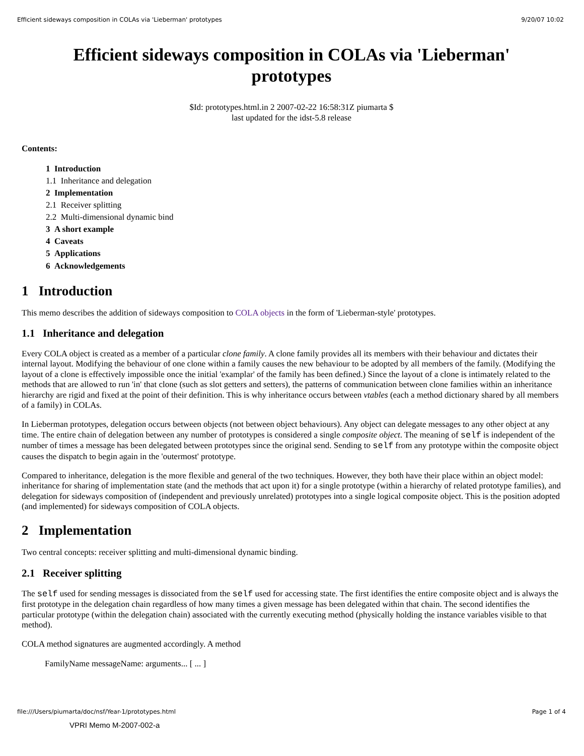Efficient sideways composition in COLAs via 'Lieberman' prototypes 9/20/07 10:02
Efficient sideways composition in COLAs via 'Lieberman' prototypes
$Id: prototypes.html.in 2 2007-02-22 16:58:31Z piumarta $
last updated for the idst-5.8 release
Contents:
1 Introduction
1.1 Inheritance and delegation
2 Implementation
2.1 Receiver splitting
2.2 Multi-dimensional dynamic bind
3 A short example
4 Caveats
5 Applications
6 Acknowledgements
1 Introduction
This memo describes the addition of sideways composition to COLA objects in the form of 'Lieberman-style' prototypes.
1.1 Inheritance and delegation
Every COLA object is created as a member of a particular clone family. A clone family provides all its members with their behaviour and dictates their internal layout. Modifying the behaviour of one clone within a family causes the new behaviour to be adopted by all members of the family. (Modifying the layout of a clone is effectively impossible once the initial 'examplar' of the family has been defined.) Since the layout of a clone is intimately related to the methods that are allowed to run 'in' that clone (such as slot getters and setters), the patterns of communication between clone families within an inheritance hierarchy are rigid and fixed at the point of their definition. This is why inheritance occurs between vtables (each a method dictionary shared by all members of a family) in COLAs.
In Lieberman prototypes, delegation occurs between objects (not between object behaviours). Any object can delegate messages to any other object at any time. The entire chain of delegation between any number of prototypes is considered a single composite object. The meaning of self is independent of the number of times a message has been delegated between prototypes since the original send. Sending to self from any prototype within the composite object causes the dispatch to begin again in the 'outermost' prototype.
Compared to inheritance, delegation is the more flexible and general of the two techniques. However, they both have their place within an object model: inheritance for sharing of implementation state (and the methods that act upon it) for a single prototype (within a hierarchy of related prototype families), and delegation for sideways composition of (independent and previously unrelated) prototypes into a single logical composite object. This is the position adopted (and implemented) for sideways composition of COLA objects.
2 Implementation
Two central concepts: receiver splitting and multi-dimensional dynamic binding.
2.1 Receiver splitting
The self used for sending messages is dissociated from the self used for accessing state. The first identifies the entire composite object and is always the first prototype in the delegation chain regardless of how many times a given message has been delegated within that chain. The second identifies the particular prototype (within the delegation chain) associated with the currently executing method (physically holding the instance variables visible to that method).
COLA method signatures are augmented accordingly. A method
FamilyName messageName: arguments... [ ... ]
file:///Users/piumarta/doc/nsf/Year-1/prototypes.html Page 1 of 4
VPRI Memo M-2007-002-a